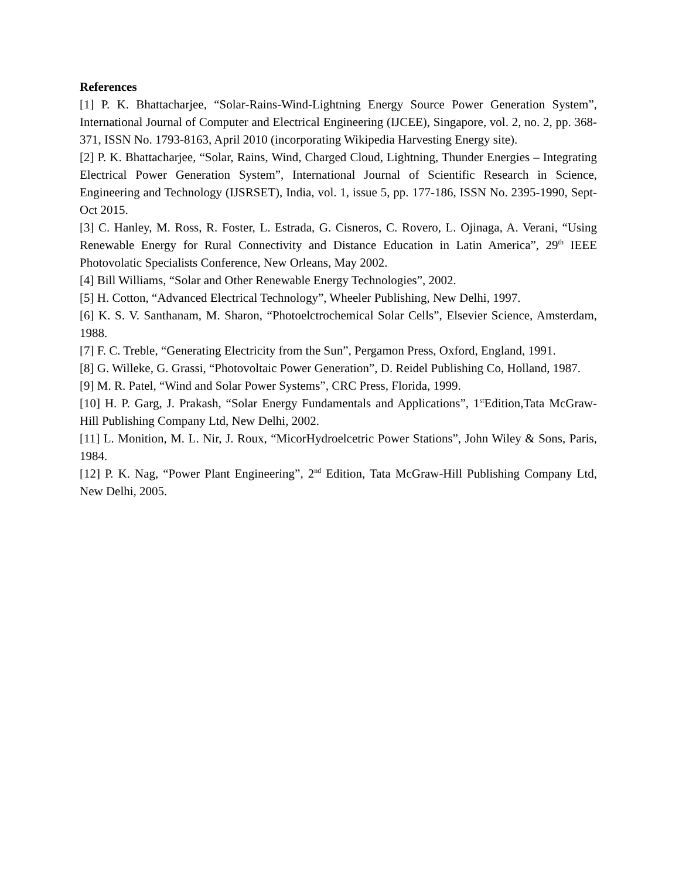References
[1] P. K. Bhattacharjee, “Solar-Rains-Wind-Lightning Energy Source Power Generation System”, International Journal of Computer and Electrical Engineering (IJCEE), Singapore, vol. 2, no. 2, pp. 368-371, ISSN No. 1793-8163, April 2010 (incorporating Wikipedia Harvesting Energy site).
[2] P. K. Bhattacharjee, “Solar, Rains, Wind, Charged Cloud, Lightning, Thunder Energies – Integrating Electrical Power Generation System”, International Journal of Scientific Research in Science, Engineering and Technology (IJSRSET), India, vol. 1, issue 5, pp. 177-186, ISSN No. 2395-1990, Sept-Oct 2015.
[3] C. Hanley, M. Ross, R. Foster, L. Estrada, G. Cisneros, C. Rovero, L. Ojinaga, A. Verani, “Using Renewable Energy for Rural Connectivity and Distance Education in Latin America”, 29<sup>th</sup> IEEE Photovolatic Specialists Conference, New Orleans, May 2002.
[4] Bill Williams, “Solar and Other Renewable Energy Technologies”, 2002.
[5] H. Cotton, “Advanced Electrical Technology”, Wheeler Publishing, New Delhi, 1997.
[6] K. S. V. Santhanam, M. Sharon, “Photoelctrochemical Solar Cells”, Elsevier Science, Amsterdam, 1988.
[7] F. C. Treble, “Generating Electricity from the Sun”, Pergamon Press, Oxford, England, 1991.
[8] G. Willeke, G. Grassi, “Photovoltaic Power Generation”, D. Reidel Publishing Co, Holland, 1987.
[9] M. R. Patel, “Wind and Solar Power Systems”, CRC Press, Florida, 1999.
[10] H. P. Garg, J. Prakash, “Solar Energy Fundamentals and Applications”, 1<sup>st</sup>Edition,Tata McGraw-Hill Publishing Company Ltd, New Delhi, 2002.
[11] L. Monition, M. L. Nir, J. Roux, “MicorHydroelcetric Power Stations”, John Wiley & Sons, Paris, 1984.
[12] P. K. Nag, “Power Plant Engineering”, 2<sup>nd</sup> Edition, Tata McGraw-Hill Publishing Company Ltd, New Delhi, 2005.